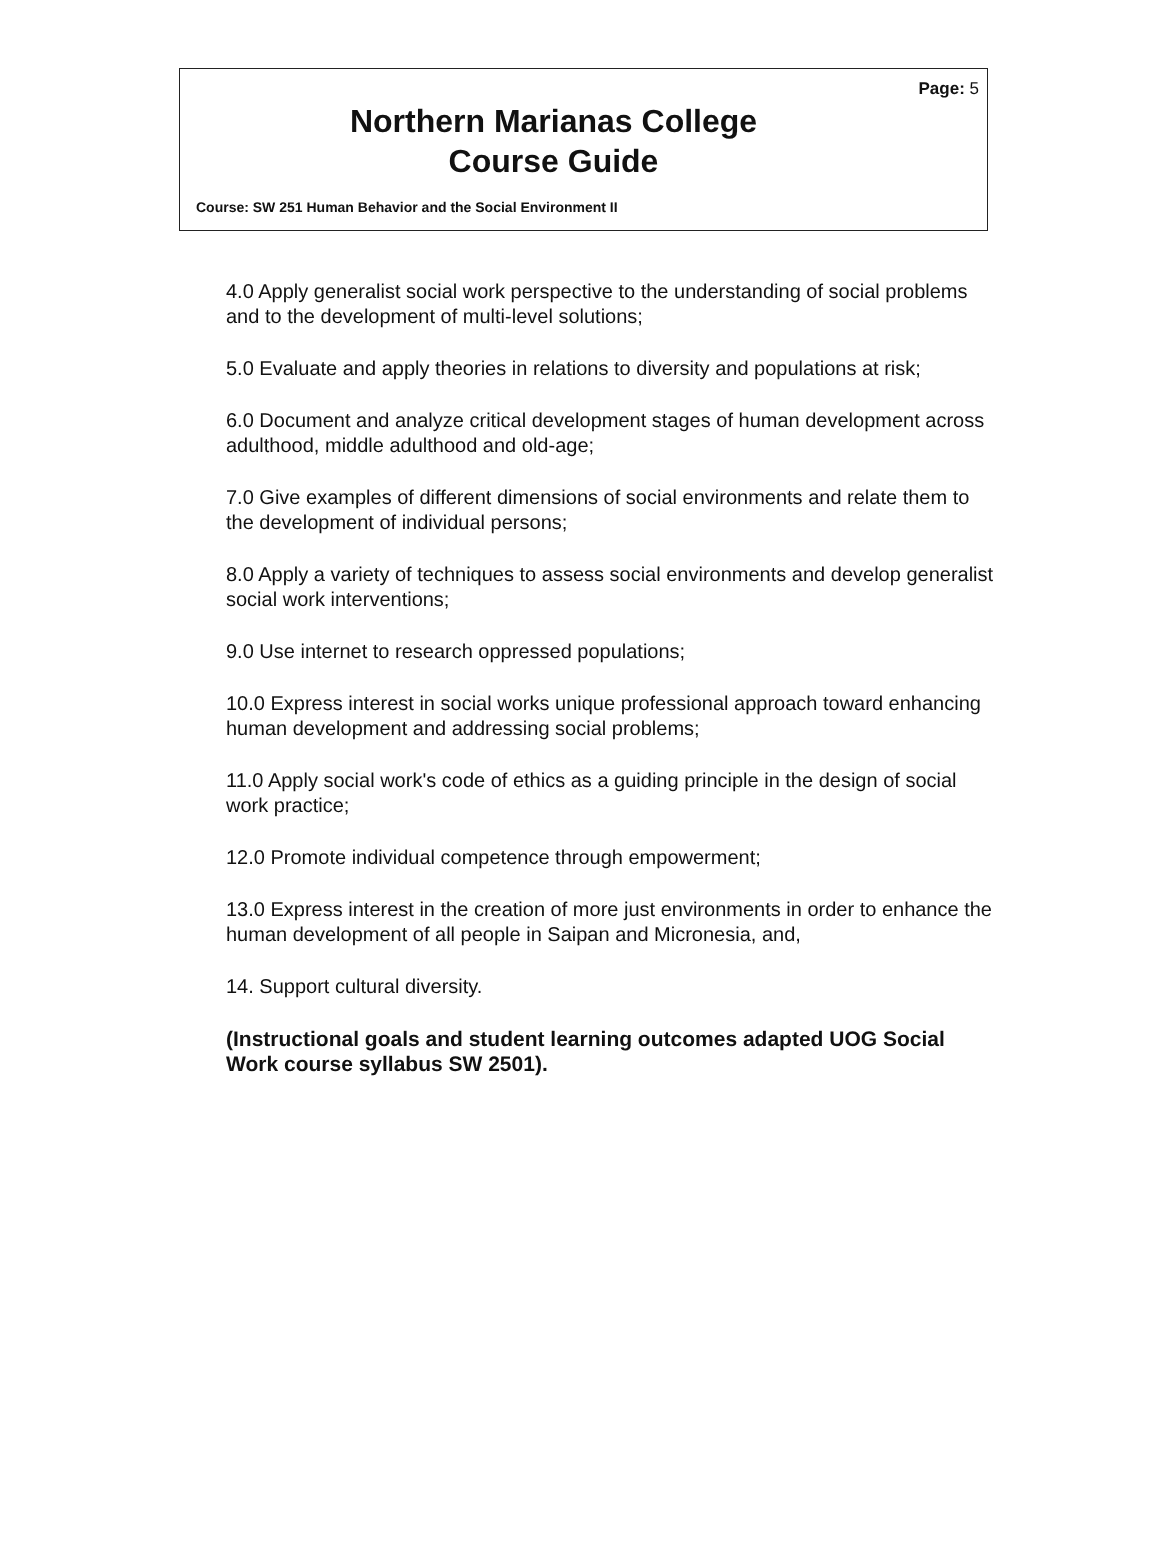Page: 5
Northern Marianas College
Course Guide
Course: SW 251 Human Behavior and the Social Environment II
4.0 Apply generalist social work perspective to the understanding of social problems and to the development of multi-level solutions;
5.0 Evaluate and apply theories in relations to diversity and populations at risk;
6.0 Document and analyze critical development stages of human development across adulthood, middle adulthood and old-age;
7.0 Give examples of different dimensions of social environments and relate them to the development of individual persons;
8.0 Apply a variety of techniques to assess social environments and develop generalist social work interventions;
9.0 Use internet to research oppressed populations;
10.0 Express interest in social works unique professional approach toward enhancing human development and addressing social problems;
11.0 Apply social work's code of ethics as a guiding principle in the design of social work practice;
12.0 Promote individual competence through empowerment;
13.0 Express interest in the creation of more just environments in order to enhance the human development of all people in Saipan and Micronesia, and,
14. Support cultural diversity.
(Instructional goals and student learning outcomes adapted UOG Social Work course syllabus SW 2501).